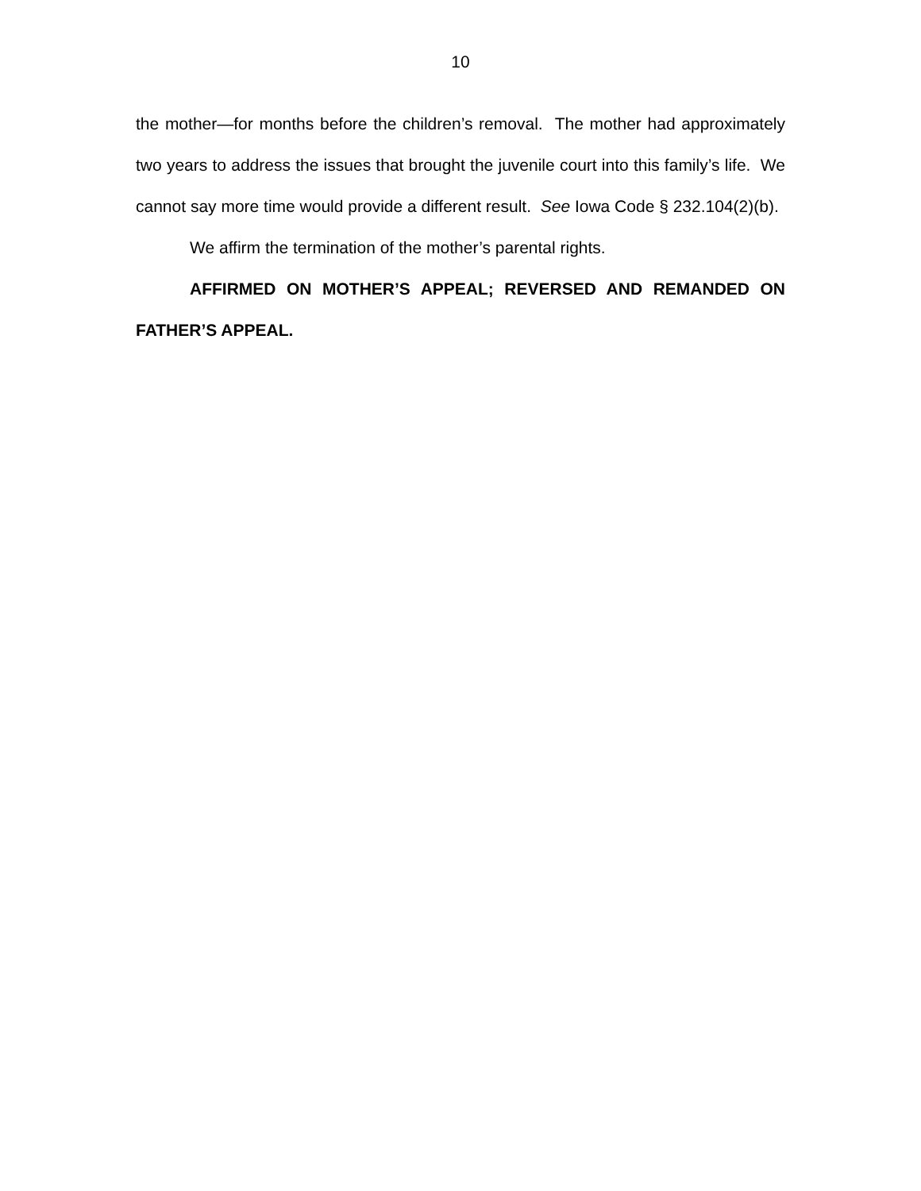10
the mother—for months before the children’s removal. The mother had approximately two years to address the issues that brought the juvenile court into this family’s life. We cannot say more time would provide a different result. See Iowa Code § 232.104(2)(b).
We affirm the termination of the mother’s parental rights.
AFFIRMED ON MOTHER’S APPEAL; REVERSED AND REMANDED ON FATHER’S APPEAL.